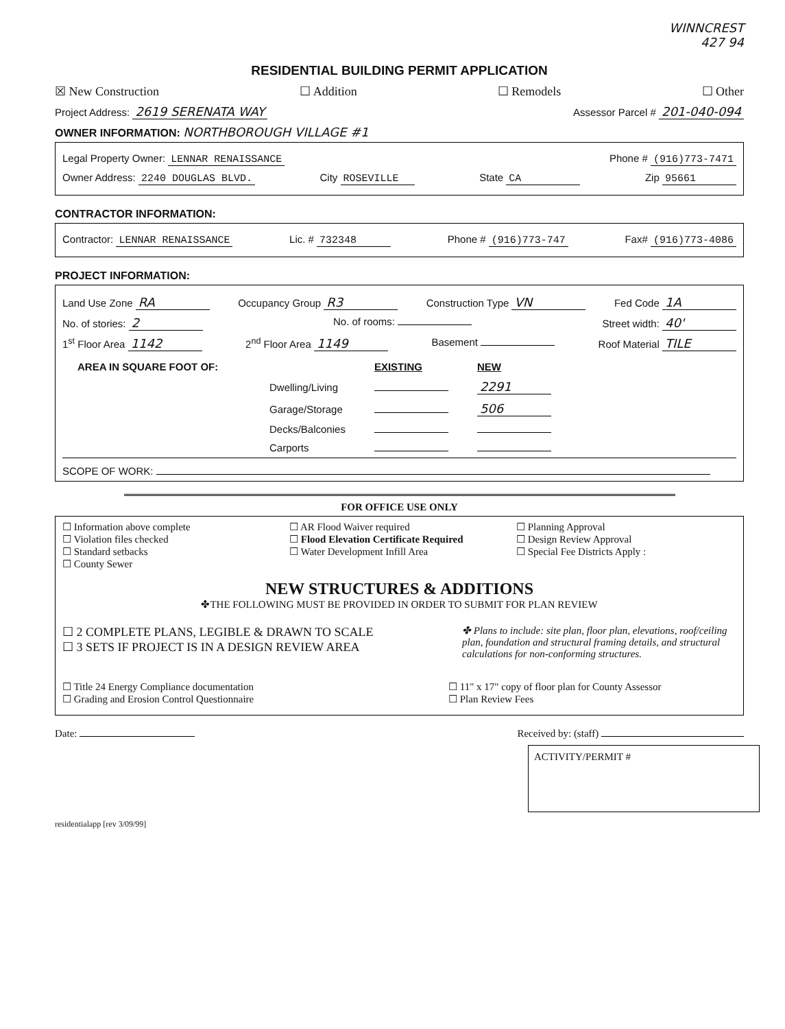WINNCREST
427 94
RESIDENTIAL BUILDING PERMIT APPLICATION
☒ New Construction ☐ Addition ☐ Remodels ☐ Other
Project Address: 2619 SERENATA WAY Assessor Parcel # 201-040-094
OWNER INFORMATION: NORTHBOROUGH VILLAGE #1
Legal Property Owner: LENNAR RENAISSANCE Phone # (916)773-7471
Owner Address: 2240 DOUGLAS BLVD. City ROSEVILLE State CA Zip 95661
CONTRACTOR INFORMATION:
Contractor: LENNAR RENAISSANCE Lic. # 732348 Phone # (916)773-747 Fax# (916)773-4086
PROJECT INFORMATION:
Land Use Zone RA Occupancy Group R3 Construction Type VN Fed Code 1A
No. of stories: 2 No. of rooms: Street width: 40'
1<sup>st</sup> Floor Area 1142 2<sup>nd</sup> Floor Area 1149 Basement Roof Material TILE
| AREA IN SQUARE FOOT OF: | EXISTING | NEW |
| Dwelling/Living | | 2291 |
| Garage/Storage | | 506 |
| Decks/Balconies | | |
| Carports | | |
SCOPE OF WORK:
FOR OFFICE USE ONLY
☐ Information above complete
☐ Violation files checked
☐ Standard setbacks
☐ County Sewer
☐ AR Flood Waiver required
☐ Flood Elevation Certificate Required
☐ Water Development Infill Area
☐ Planning Approval
☐ Design Review Approval
☐ Special Fee Districts Apply :
NEW STRUCTURES & ADDITIONS
✤THE FOLLOWING MUST BE PROVIDED IN ORDER TO SUBMIT FOR PLAN REVIEW
☐ 2 COMPLETE PLANS, LEGIBLE & DRAWN TO SCALE
☐ 3 SETS IF PROJECT IS IN A DESIGN REVIEW AREA
✤ Plans to include: site plan, floor plan, elevations, roof/ceiling plan, foundation and structural framing details, and structural calculations for non-conforming structures.
☐ Title 24 Energy Compliance documentation
☐ Grading and Erosion Control Questionnaire
☐ 11" x 17" copy of floor plan for County Assessor
☐ Plan Review Fees
Date: Received by: (staff)
ACTIVITY/PERMIT #
residentialapp [rev 3/09/99]